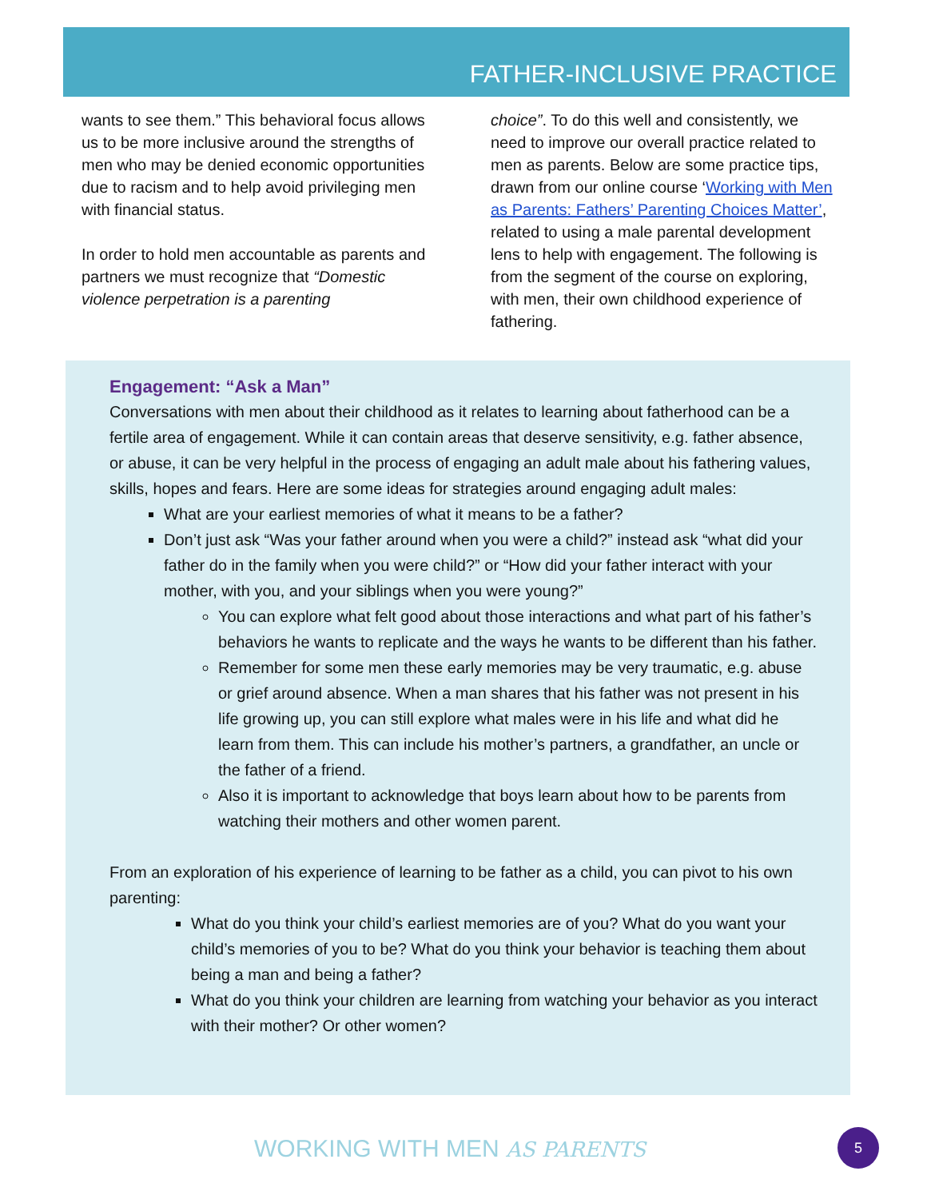FATHER-INCLUSIVE PRACTICE
wants to see them.” This behavioral focus allows us to be more inclusive around the strengths of men who may be denied economic opportunities due to racism and to help avoid privileging men with financial status.
In order to hold men accountable as parents and partners we must recognize that “Domestic violence perpetration is a parenting
choice”. To do this well and consistently, we need to improve our overall practice related to men as parents. Below are some practice tips, drawn from our online course ‘Working with Men as Parents: Fathers’ Parenting Choices Matter’, related to using a male parental development lens to help with engagement. The following is from the segment of the course on exploring, with men, their own childhood experience of fathering.
Engagement: “Ask a Man”
Conversations with men about their childhood as it relates to learning about fatherhood can be a fertile area of engagement. While it can contain areas that deserve sensitivity, e.g. father absence, or abuse, it can be very helpful in the process of engaging an adult male about his fathering values, skills, hopes and fears. Here are some ideas for strategies around engaging adult males:
What are your earliest memories of what it means to be a father?
Don’t just ask “Was your father around when you were a child?” instead ask “what did your father do in the family when you were child?” or “How did your father interact with your mother, with you, and your siblings when you were young?”
You can explore what felt good about those interactions and what part of his father’s behaviors he wants to replicate and the ways he wants to be different than his father.
Remember for some men these early memories may be very traumatic, e.g. abuse or grief around absence. When a man shares that his father was not present in his life growing up, you can still explore what males were in his life and what did he learn from them. This can include his mother’s partners, a grandfather, an uncle or the father of a friend.
Also it is important to acknowledge that boys learn about how to be parents from watching their mothers and other women parent.
From an exploration of his experience of learning to be father as a child, you can pivot to his own parenting:
What do you think your child’s earliest memories are of you? What do you want your child’s memories of you to be? What do you think your behavior is teaching them about being a man and being a father?
What do you think your children are learning from watching your behavior as you interact with their mother? Or other women?
WORKING WITH MEN AS PARENTS 5